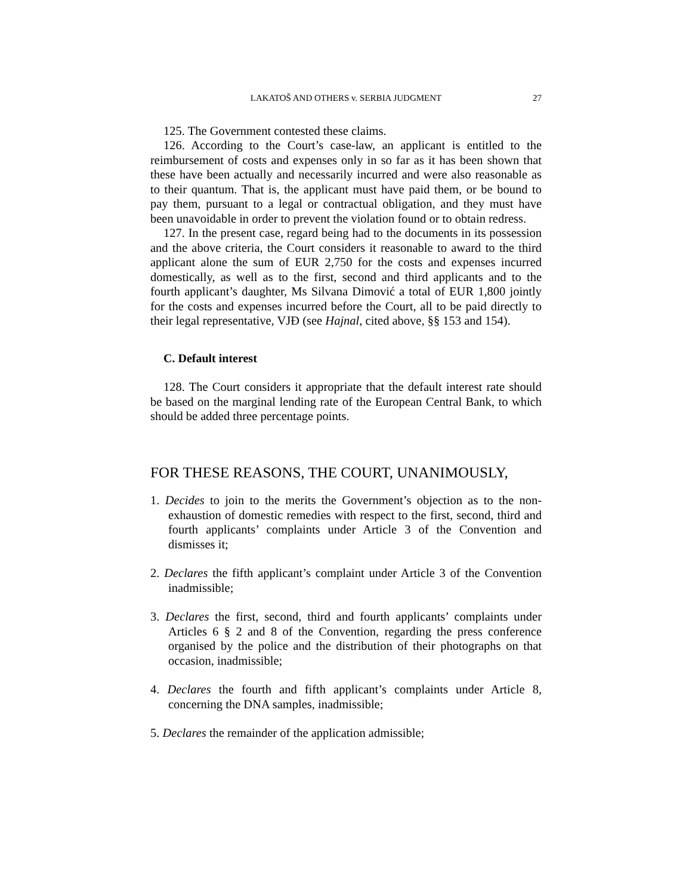LAKATOŠ AND OTHERS v. SERBIA JUDGMENT 27
125. The Government contested these claims.
126. According to the Court’s case-law, an applicant is entitled to the reimbursement of costs and expenses only in so far as it has been shown that these have been actually and necessarily incurred and were also reasonable as to their quantum. That is, the applicant must have paid them, or be bound to pay them, pursuant to a legal or contractual obligation, and they must have been unavoidable in order to prevent the violation found or to obtain redress.
127. In the present case, regard being had to the documents in its possession and the above criteria, the Court considers it reasonable to award to the third applicant alone the sum of EUR 2,750 for the costs and expenses incurred domestically, as well as to the first, second and third applicants and to the fourth applicant’s daughter, Ms Silvana Dimović a total of EUR 1,800 jointly for the costs and expenses incurred before the Court, all to be paid directly to their legal representative, VJĐ (see Hajnal, cited above, §§ 153 and 154).
C. Default interest
128. The Court considers it appropriate that the default interest rate should be based on the marginal lending rate of the European Central Bank, to which should be added three percentage points.
FOR THESE REASONS, THE COURT, UNANIMOUSLY,
1. Decides to join to the merits the Government’s objection as to the non-exhaustion of domestic remedies with respect to the first, second, third and fourth applicants’ complaints under Article 3 of the Convention and dismisses it;
2. Declares the fifth applicant’s complaint under Article 3 of the Convention inadmissible;
3. Declares the first, second, third and fourth applicants’ complaints under Articles 6 § 2 and 8 of the Convention, regarding the press conference organised by the police and the distribution of their photographs on that occasion, inadmissible;
4. Declares the fourth and fifth applicant’s complaints under Article 8, concerning the DNA samples, inadmissible;
5. Declares the remainder of the application admissible;